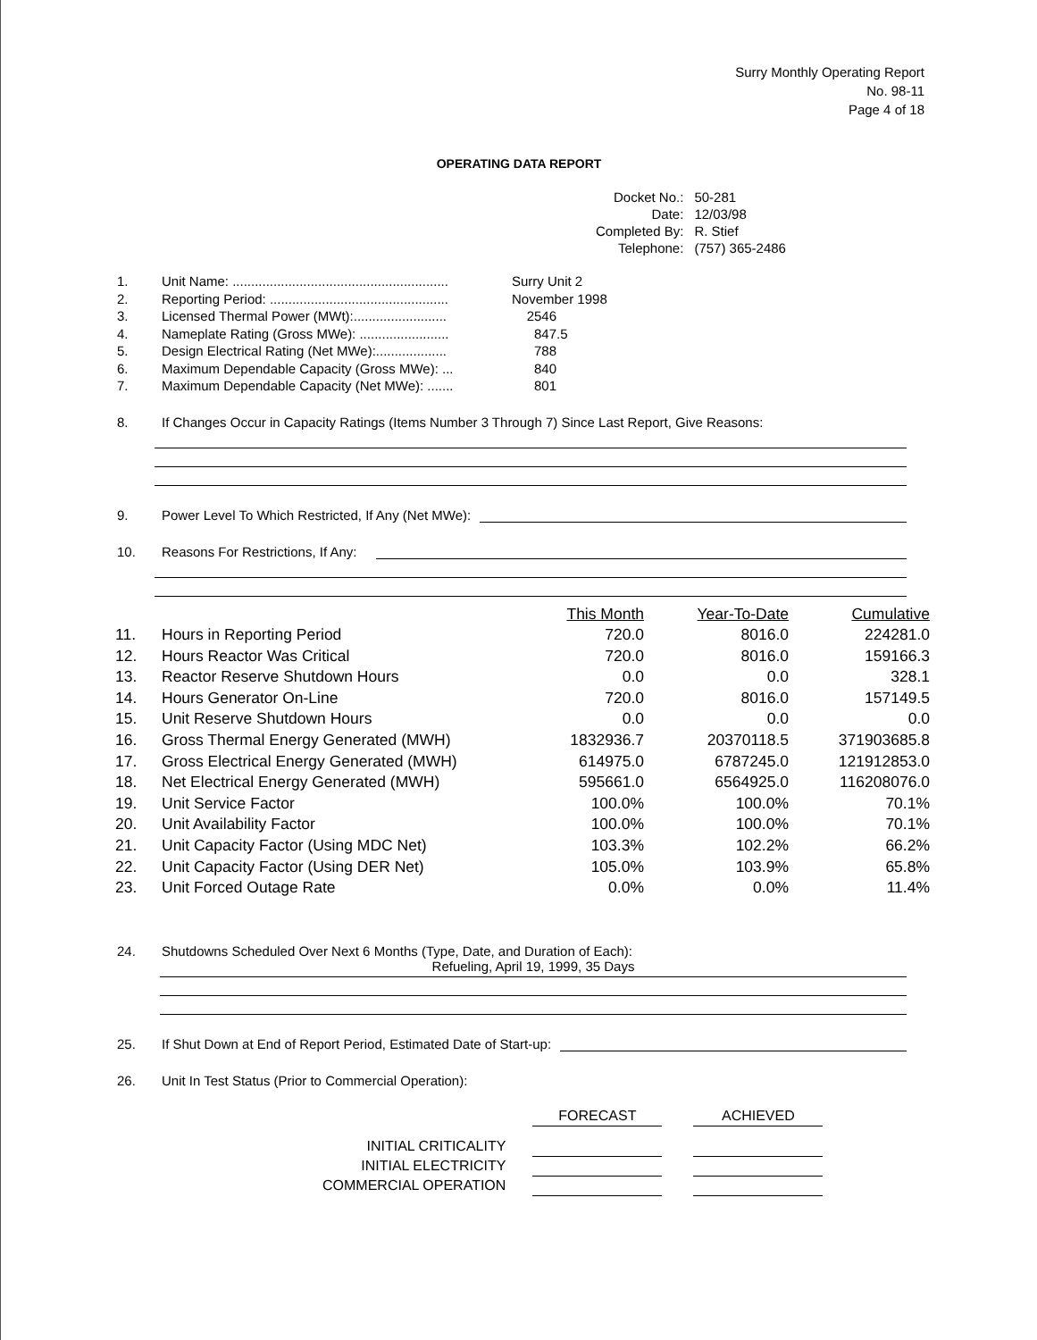Surry Monthly Operating Report
No. 98-11
Page 4 of 18
OPERATING DATA REPORT
| Docket No.: | 50-281 |
| Date: | 12/03/98 |
| Completed By: | R. Stief |
| Telephone: | (757) 365-2486 |
| 1. | Unit Name: .......................................................... | Surry Unit 2 |
| 2. | Reporting Period: ................................................ | November 1998 |
| 3. | Licensed Thermal Power (MWt):......................... | 2546 |
| 4. | Nameplate Rating (Gross MWe): ........................ | 847.5 |
| 5. | Design Electrical Rating (Net MWe):................... | 788 |
| 6. | Maximum Dependable Capacity (Gross MWe): ... | 840 |
| 7. | Maximum Dependable Capacity (Net MWe): ....... | 801 |
8. If Changes Occur in Capacity Ratings (Items Number 3 Through 7) Since Last Report, Give Reasons:
9. Power Level To Which Restricted, If Any (Net MWe):
10. Reasons For Restrictions, If Any:
| | | This Month | Year-To-Date | Cumulative |
| --- | --- | --- | --- | --- |
| 11. | Hours in Reporting Period | 720.0 | 8016.0 | 224281.0 |
| 12. | Hours Reactor Was Critical | 720.0 | 8016.0 | 159166.3 |
| 13. | Reactor Reserve Shutdown Hours | 0.0 | 0.0 | 328.1 |
| 14. | Hours Generator On-Line | 720.0 | 8016.0 | 157149.5 |
| 15. | Unit Reserve Shutdown Hours | 0.0 | 0.0 | 0.0 |
| 16. | Gross Thermal Energy Generated (MWH) | 1832936.7 | 20370118.5 | 371903685.8 |
| 17. | Gross Electrical Energy Generated (MWH) | 614975.0 | 6787245.0 | 121912853.0 |
| 18. | Net Electrical Energy Generated (MWH) | 595661.0 | 6564925.0 | 116208076.0 |
| 19. | Unit Service Factor | 100.0% | 100.0% | 70.1% |
| 20. | Unit Availability Factor | 100.0% | 100.0% | 70.1% |
| 21. | Unit Capacity Factor (Using MDC Net) | 103.3% | 102.2% | 66.2% |
| 22. | Unit Capacity Factor (Using DER Net) | 105.0% | 103.9% | 65.8% |
| 23. | Unit Forced Outage Rate | 0.0% | 0.0% | 11.4% |
24. Shutdowns Scheduled Over Next 6 Months (Type, Date, and Duration of Each):
Refueling, April 19, 1999, 35 Days
25. If Shut Down at End of Report Period, Estimated Date of Start-up:
26. Unit In Test Status (Prior to Commercial Operation):
| | | FORECAST | | ACHIEVED |
| INITIAL CRITICALITY | | | | |
| INITIAL ELECTRICITY | | | | |
| COMMERCIAL OPERATION | | | | |